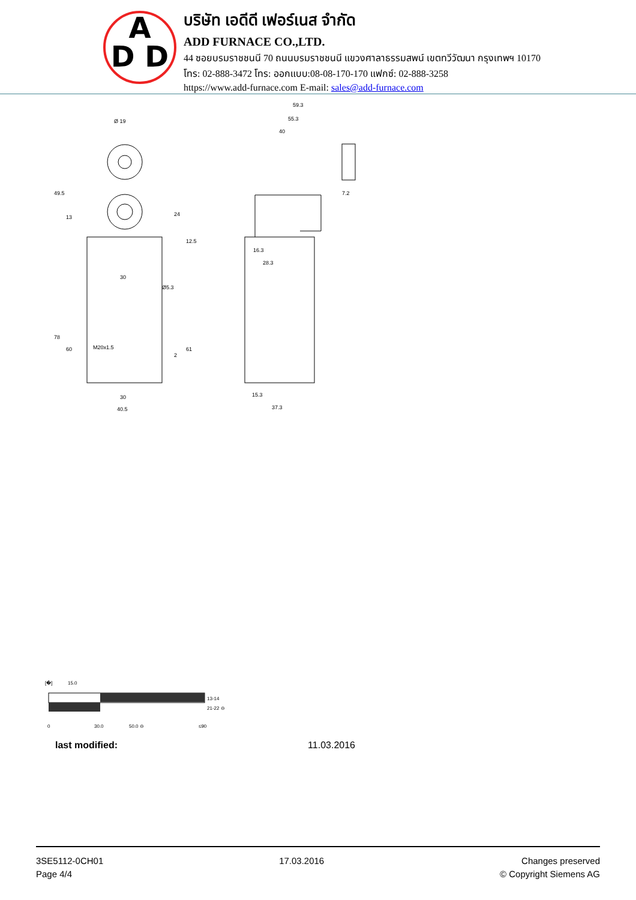A
D D
บริษัท เอดีดี เฟอร์เนส จำกัด
ADD FURNACE CO.,LTD.
44 ซอยบรมราชชนนี 70 ถนนบรมราชชนนี แขวงศาลาธรรมสพน์ เขตทวีวัฒนา กรุงเทพฯ 10170
โทร: 02-888-3472 โทร: ออกแบบ:08-08-170-170 แฟกซ์: 02-888-3258
https://www.add-furnace.com E-mail: sales@add-furnace.com
Ø 19
49.5
13
30
Ø5.3
78
60
61
M20x1.5
30
40.5
59.3
55.3
40
7.2
16.3
28.3
15.3
37.3
12.5
24
2
[�]
15.0
13-14
21-22 ⊖
0
30.0
50.0 ⊖
≤90
last modified: 11.03.2016
3SE5112-0CH01
Page 4/4
17.03.2016 Changes preserved
© Copyright Siemens AG